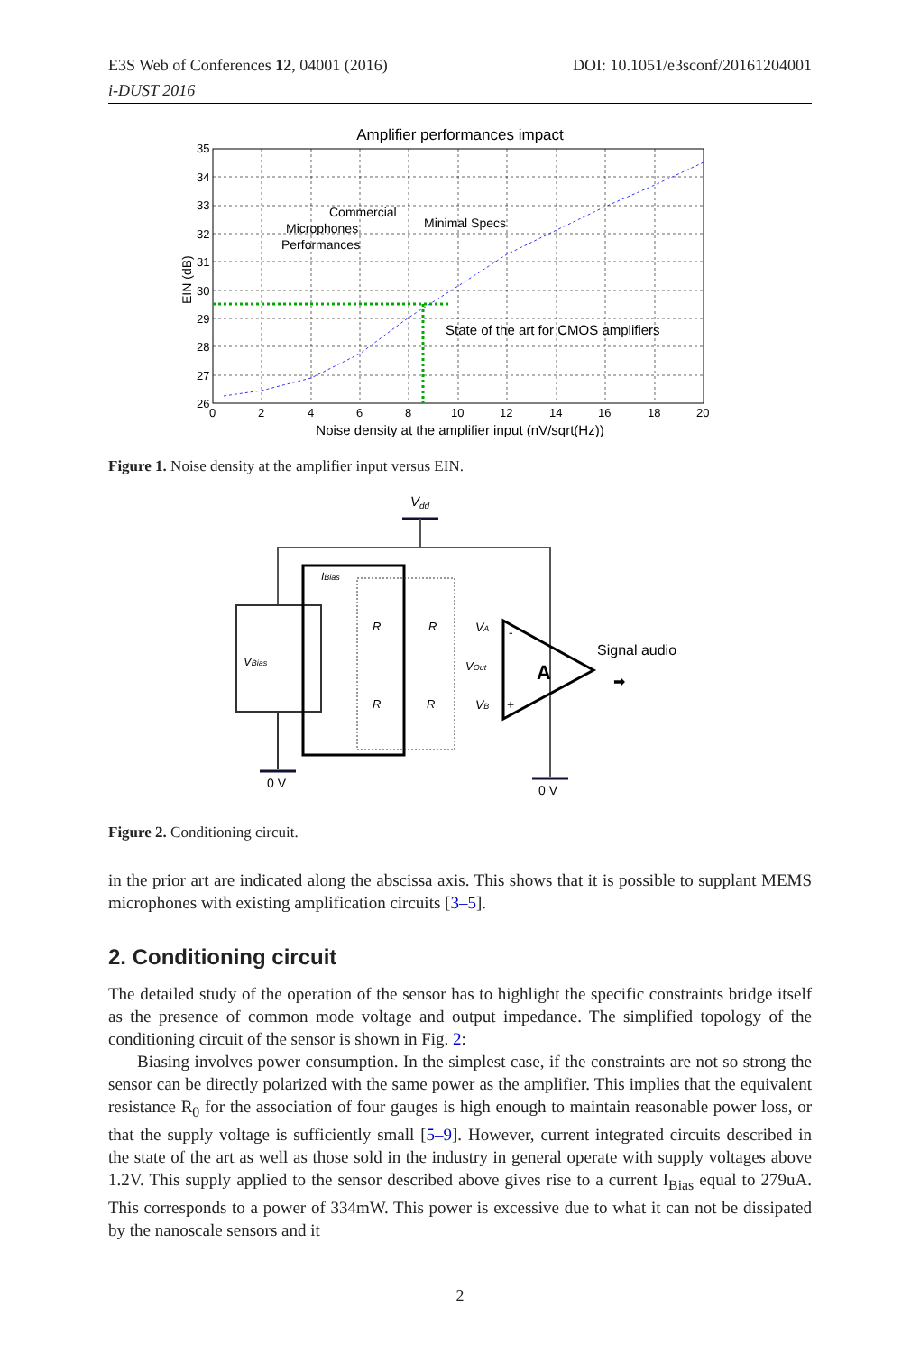E3S Web of Conferences 12, 04001 (2016) DOI: 10.1051/e3sconf/20161204001
i-DUST 2016
Amplifier performances impact
Commercial
Microphones
Performances
Minimal Specs
State of the art for CMOS amplifiers
35
34
33
32
31
30
29
28
27
26
0
2
4
6
8
10
12
14
16
18
20
Noise density at the amplifier input (nV/sqrt(Hz))
EIN (dB)
Figure 1. Noise density at the amplifier input versus EIN.
Vdd
VBias
0 V
IBias
R
R
R
R
VA
VOut
VB
A
-
+
Signal audio
➡
0 V
Figure 2. Conditioning circuit.
in the prior art are indicated along the abscissa axis. This shows that it is possible to supplant MEMS microphones with existing amplification circuits [3–5].
2. Conditioning circuit
The detailed study of the operation of the sensor has to highlight the specific constraints bridge itself as the presence of common mode voltage and output impedance. The simplified topology of the conditioning circuit of the sensor is shown in Fig. 2:
Biasing involves power consumption. In the simplest case, if the constraints are not so strong the sensor can be directly polarized with the same power as the amplifier. This implies that the equivalent resistance R<sub>0</sub> for the association of four gauges is high enough to maintain reasonable power loss, or that the supply voltage is sufficiently small [5–9]. However, current integrated circuits described in the state of the art as well as those sold in the industry in general operate with supply voltages above 1.2V. This supply applied to the sensor described above gives rise to a current I<sub>Bias</sub> equal to 279uA. This corresponds to a power of 334mW. This power is excessive due to what it can not be dissipated by the nanoscale sensors and it
2